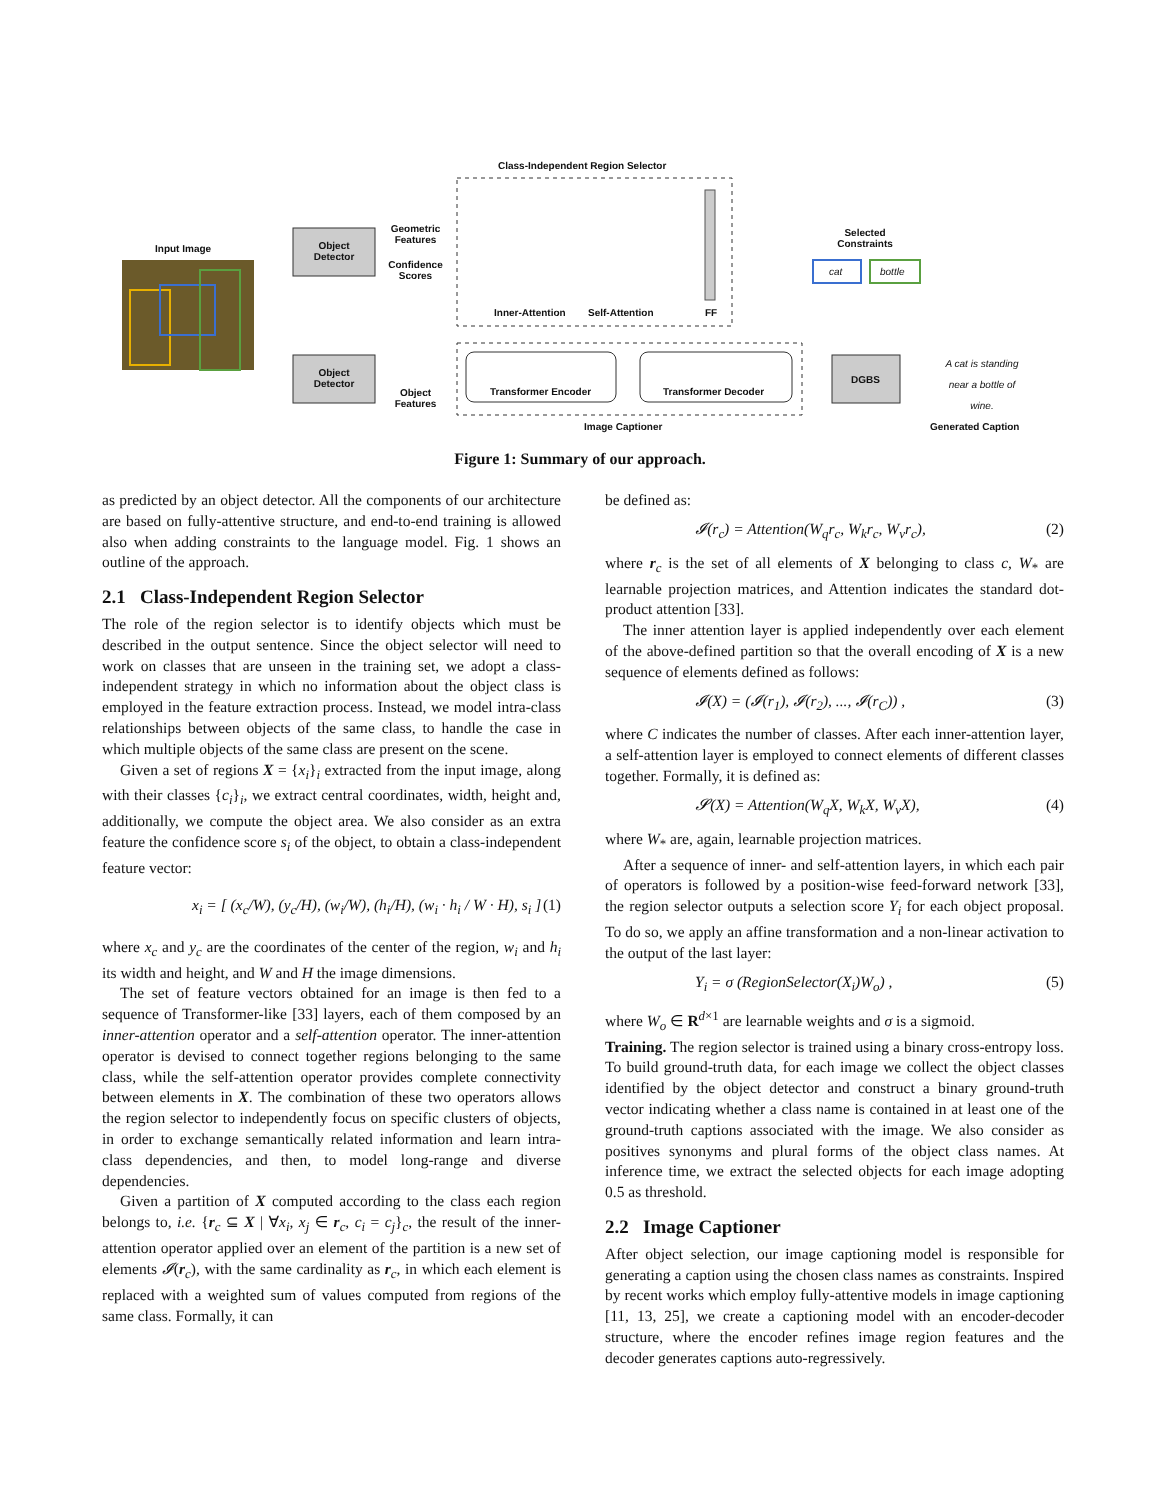Class-Independent Region Selector
Input Image
Object Detector
Object Detector
Geometric Features
Confidence Scores
Object Features
Inner-Attention Self-Attention FF
Transformer Encoder Transformer Decoder
Image Captioner
Selected Constraints
cat bottle
DGBS
A cat is standing near a bottle of wine.
Generated Caption
Figure 1: Summary of our approach.
as predicted by an object detector. All the components of our architecture are based on fully-attentive structure, and end-to-end training is allowed also when adding constraints to the language model. Fig. 1 shows an outline of the approach.
2.1 Class-Independent Region Selector
The role of the region selector is to identify objects which must be described in the output sentence. Since the object selector will need to work on classes that are unseen in the training set, we adopt a class-independent strategy in which no information about the object class is employed in the feature extraction process. Instead, we model intra-class relationships between objects of the same class, to handle the case in which multiple objects of the same class are present on the scene.
Given a set of regions X = {x<sub>i</sub>}<sub>i</sub> extracted from the input image, along with their classes {c<sub>i</sub>}<sub>i</sub>, we extract central coordinates, width, height and, additionally, we compute the object area. We also consider as an extra feature the confidence score s<sub>i</sub> of the object, to obtain a class-independent feature vector:
x<sub>i</sub> = [ (x<sub>c</sub>/W), (y<sub>c</sub>/H), (w<sub>i</sub>/W), (h<sub>i</sub>/H), (w<sub>i</sub> · h<sub>i</sub> / W · H), s<sub>i</sub> ] (1)
where x<sub>c</sub> and y<sub>c</sub> are the coordinates of the center of the region, w<sub>i</sub> and h<sub>i</sub> its width and height, and W and H the image dimensions.
The set of feature vectors obtained for an image is then fed to a sequence of Transformer-like [33] layers, each of them composed by an inner-attention operator and a self-attention operator. The inner-attention operator is devised to connect together regions belonging to the same class, while the self-attention operator provides complete connectivity between elements in X. The combination of these two operators allows the region selector to independently focus on specific clusters of objects, in order to exchange semantically related information and learn intra-class dependencies, and then, to model long-range and diverse dependencies.
Given a partition of X computed according to the class each region belongs to, i.e. {r<sub>c</sub> ⊆ X | ∀x<sub>i</sub>, x<sub>j</sub> ∈ r<sub>c</sub>, c<sub>i</sub> = c<sub>j</sub>}<sub>c</sub>, the result of the inner-attention operator applied over an element of the partition is a new set of elements 𝓘(r<sub>c</sub>), with the same cardinality as r<sub>c</sub>, in which each element is replaced with a weighted sum of values computed from regions of the same class. Formally, it can
be defined as:
𝓘(r<sub>c</sub>) = Attention(W<sub>q</sub>r<sub>c</sub>, W<sub>k</sub>r<sub>c</sub>, W<sub>v</sub>r<sub>c</sub>), (2)
where r<sub>c</sub> is the set of all elements of X belonging to class c, W<sub>*</sub> are learnable projection matrices, and Attention indicates the standard dot-product attention [33].
The inner attention layer is applied independently over each element of the above-defined partition so that the overall encoding of X is a new sequence of elements defined as follows:
𝓘(X) = (𝓘(r<sub>1</sub>), 𝓘(r<sub>2</sub>), ..., 𝓘(r<sub>C</sub>)) , (3)
where C indicates the number of classes. After each inner-attention layer, a self-attention layer is employed to connect elements of different classes together. Formally, it is defined as:
𝓢(X) = Attention(W<sub>q</sub>X, W<sub>k</sub>X, W<sub>v</sub>X), (4)
where W<sub>*</sub> are, again, learnable projection matrices.
After a sequence of inner- and self-attention layers, in which each pair of operators is followed by a position-wise feed-forward network [33], the region selector outputs a selection score Y<sub>i</sub> for each object proposal. To do so, we apply an affine transformation and a non-linear activation to the output of the last layer:
Y<sub>i</sub> = σ (RegionSelector(X<sub>i</sub>)W<sub>o</sub>) , (5)
where W<sub>o</sub> ∈ R<sup>d×1</sup> are learnable weights and σ is a sigmoid.
Training. The region selector is trained using a binary cross-entropy loss. To build ground-truth data, for each image we collect the object classes identified by the object detector and construct a binary ground-truth vector indicating whether a class name is contained in at least one of the ground-truth captions associated with the image. We also consider as positives synonyms and plural forms of the object class names. At inference time, we extract the selected objects for each image adopting 0.5 as threshold.
2.2 Image Captioner
After object selection, our image captioning model is responsible for generating a caption using the chosen class names as constraints. Inspired by recent works which employ fully-attentive models in image captioning [11, 13, 25], we create a captioning model with an encoder-decoder structure, where the encoder refines image region features and the decoder generates captions auto-regressively.